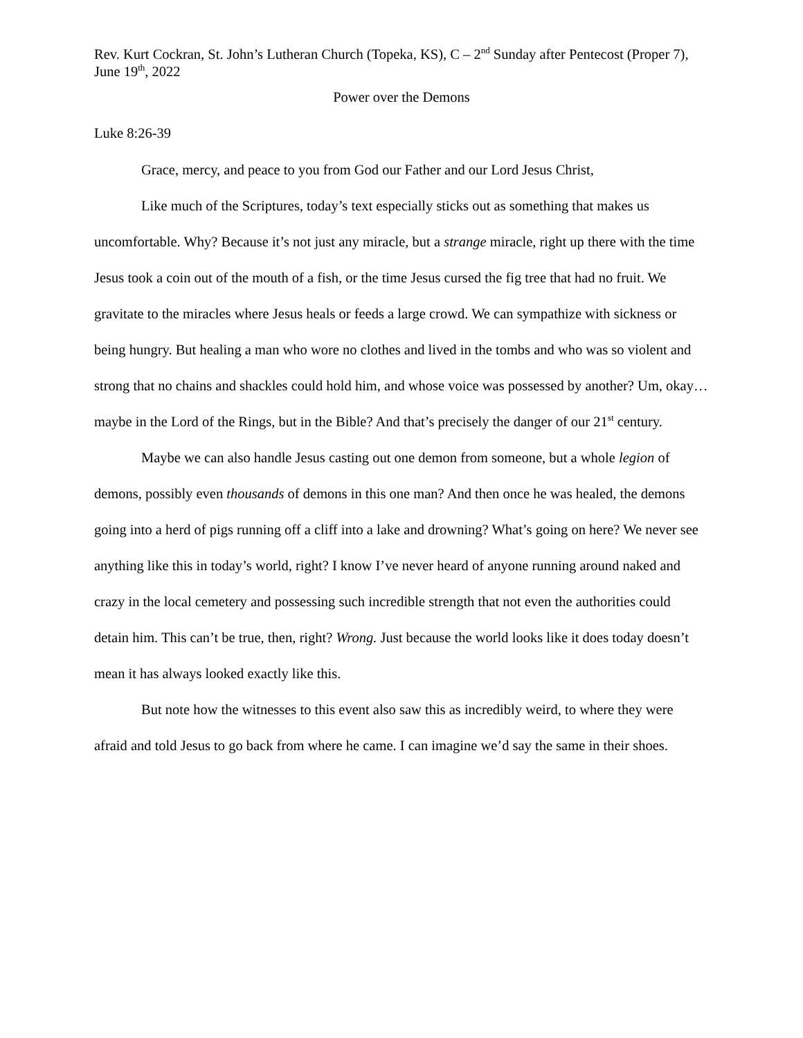Rev. Kurt Cockran, St. John’s Lutheran Church (Topeka, KS), C – 2<sup>nd</sup> Sunday after Pentecost (Proper 7), June 19<sup>th</sup>, 2022
Power over the Demons
Luke 8:26-39
Grace, mercy, and peace to you from God our Father and our Lord Jesus Christ,
Like much of the Scriptures, today’s text especially sticks out as something that makes us uncomfortable. Why? Because it’s not just any miracle, but a strange miracle, right up there with the time Jesus took a coin out of the mouth of a fish, or the time Jesus cursed the fig tree that had no fruit. We gravitate to the miracles where Jesus heals or feeds a large crowd. We can sympathize with sickness or being hungry. But healing a man who wore no clothes and lived in the tombs and who was so violent and strong that no chains and shackles could hold him, and whose voice was possessed by another? Um, okay…maybe in the Lord of the Rings, but in the Bible? And that’s precisely the danger of our 21<sup>st</sup> century.
Maybe we can also handle Jesus casting out one demon from someone, but a whole legion of demons, possibly even thousands of demons in this one man? And then once he was healed, the demons going into a herd of pigs running off a cliff into a lake and drowning? What’s going on here? We never see anything like this in today’s world, right? I know I’ve never heard of anyone running around naked and crazy in the local cemetery and possessing such incredible strength that not even the authorities could detain him. This can’t be true, then, right? Wrong. Just because the world looks like it does today doesn’t mean it has always looked exactly like this.
But note how the witnesses to this event also saw this as incredibly weird, to where they were afraid and told Jesus to go back from where he came. I can imagine we’d say the same in their shoes.